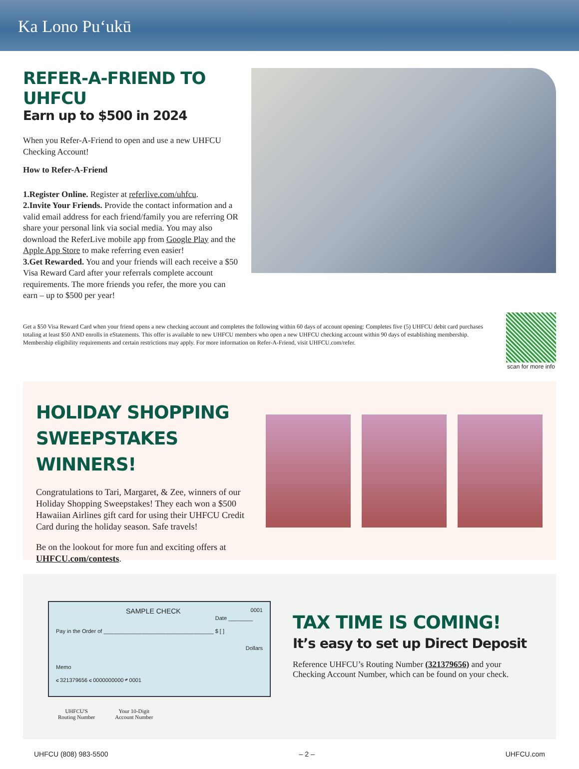Ka Lono Puʻukū
REFER-A-FRIEND TO UHFCU
Earn up to $500 in 2024
When you Refer-A-Friend to open and use a new UHFCU Checking Account!
How to Refer-A-Friend
1.Register Online. Register at referlive.com/uhfcu.
2.Invite Your Friends. Provide the contact information and a valid email address for each friend/family you are referring OR share your personal link via social media. You may also download the ReferLive mobile app from Google Play and the Apple App Store to make referring even easier!
3.Get Rewarded. You and your friends will each receive a $50 Visa Reward Card after your referrals complete account requirements. The more friends you refer, the more you can earn – up to $500 per year!
Get a $50 Visa Reward Card when your friend opens a new checking account and completes the following within 60 days of account opening: Completes five (5) UHFCU debit card purchases totaling at least $50 AND enrolls in eStatements. This offer is available to new UHFCU members who open a new UHFCU checking account within 90 days of establishing membership. Membership eligibility requirements and certain restrictions may apply. For more information on Refer-A-Friend, visit UHFCU.com/refer.
scan for more info
HOLIDAY SHOPPING SWEEPSTAKES WINNERS!
Congratulations to Tari, Margaret, & Zee, winners of our Holiday Shopping Sweepstakes! They each won a $500 Hawaiian Airlines gift card for using their UHFCU Credit Card during the holiday season. Safe travels!
Be on the lookout for more fun and exciting offers at UHFCU.com/contests.
SAMPLE CHECK 0001
Date ________
Pay in the Order of ____________________________________ $ [ ]
Dollars
Memo
⑆ 321379656 ⑆ 0000000000 ⑈ 0001
UHFCU'S
Routing Number
Your 10-Digit
Account Number
TAX TIME IS COMING!
It’s easy to set up Direct Deposit
Reference UHFCU’s Routing Number (321379656) and your Checking Account Number, which can be found on your check.
UHFCU (808) 983-5500 – 2 – UHFCU.com